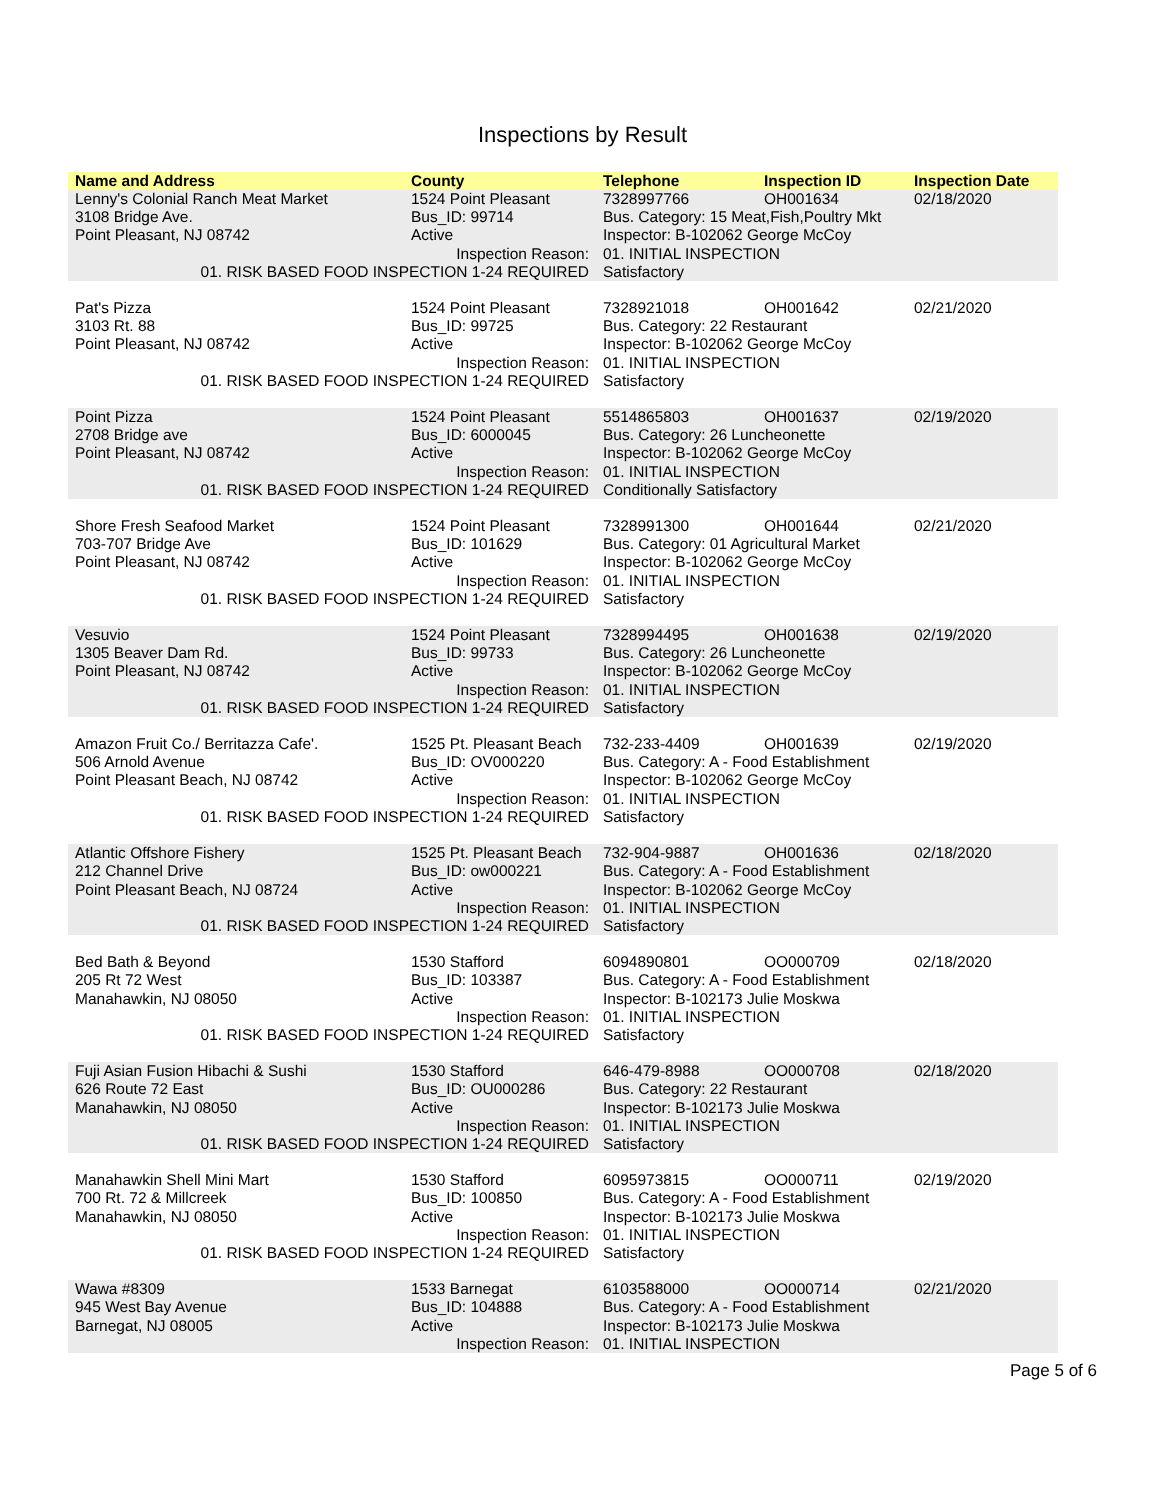Inspections by Result
| Name and Address | County | Telephone | Inspection ID | Inspection Date |
| --- | --- | --- | --- | --- |
| Lenny's Colonial Ranch Meat Market | 1524 Point Pleasant | 7328997766 | OH001634 | 02/18/2020 |
| 3108 Bridge Ave. | Bus_ID: 99714 | Bus. Category: 15 Meat,Fish,Poultry Mkt | | |
| Point Pleasant, NJ 08742 | Active | Inspector: B-102062 George McCoy | | |
| Inspection Reason: | | 01. INITIAL INSPECTION | | |
| 01. RISK BASED FOOD INSPECTION 1-24 REQUIRED | | Satisfactory | | |
| Pat's Pizza | 1524 Point Pleasant | 7328921018 | OH001642 | 02/21/2020 |
| 3103 Rt. 88 | Bus_ID: 99725 | Bus. Category: 22 Restaurant | | |
| Point Pleasant, NJ 08742 | Active | Inspector: B-102062 George McCoy | | |
| Inspection Reason: | | 01. INITIAL INSPECTION | | |
| 01. RISK BASED FOOD INSPECTION 1-24 REQUIRED | | Satisfactory | | |
| Point Pizza | 1524 Point Pleasant | 5514865803 | OH001637 | 02/19/2020 |
| 2708 Bridge ave | Bus_ID: 6000045 | Bus. Category: 26 Luncheonette | | |
| Point Pleasant, NJ 08742 | Active | Inspector: B-102062 George McCoy | | |
| Inspection Reason: | | 01. INITIAL INSPECTION | | |
| 01. RISK BASED FOOD INSPECTION 1-24 REQUIRED | | Conditionally Satisfactory | | |
| Shore Fresh Seafood Market | 1524 Point Pleasant | 7328991300 | OH001644 | 02/21/2020 |
| 703-707 Bridge Ave | Bus_ID: 101629 | Bus. Category: 01 Agricultural Market | | |
| Point Pleasant, NJ 08742 | Active | Inspector: B-102062 George McCoy | | |
| Inspection Reason: | | 01. INITIAL INSPECTION | | |
| 01. RISK BASED FOOD INSPECTION 1-24 REQUIRED | | Satisfactory | | |
| Vesuvio | 1524 Point Pleasant | 7328994495 | OH001638 | 02/19/2020 |
| 1305 Beaver Dam Rd. | Bus_ID: 99733 | Bus. Category: 26 Luncheonette | | |
| Point Pleasant, NJ 08742 | Active | Inspector: B-102062 George McCoy | | |
| Inspection Reason: | | 01. INITIAL INSPECTION | | |
| 01. RISK BASED FOOD INSPECTION 1-24 REQUIRED | | Satisfactory | | |
| Amazon Fruit Co./ Berritazza Cafe'. | 1525 Pt. Pleasant Beach | 732-233-4409 | OH001639 | 02/19/2020 |
| 506 Arnold Avenue | Bus_ID: OV000220 | Bus. Category: A - Food Establishment | | |
| Point Pleasant Beach, NJ 08742 | Active | Inspector: B-102062 George McCoy | | |
| Inspection Reason: | | 01. INITIAL INSPECTION | | |
| 01. RISK BASED FOOD INSPECTION 1-24 REQUIRED | | Satisfactory | | |
| Atlantic Offshore Fishery | 1525 Pt. Pleasant Beach | 732-904-9887 | OH001636 | 02/18/2020 |
| 212 Channel Drive | Bus_ID: ow000221 | Bus. Category: A - Food Establishment | | |
| Point Pleasant Beach, NJ 08724 | Active | Inspector: B-102062 George McCoy | | |
| Inspection Reason: | | 01. INITIAL INSPECTION | | |
| 01. RISK BASED FOOD INSPECTION 1-24 REQUIRED | | Satisfactory | | |
| Bed Bath & Beyond | 1530 Stafford | 6094890801 | OO000709 | 02/18/2020 |
| 205 Rt 72 West | Bus_ID: 103387 | Bus. Category: A - Food Establishment | | |
| Manahawkin, NJ 08050 | Active | Inspector: B-102173 Julie Moskwa | | |
| Inspection Reason: | | 01. INITIAL INSPECTION | | |
| 01. RISK BASED FOOD INSPECTION 1-24 REQUIRED | | Satisfactory | | |
| Fuji Asian Fusion Hibachi & Sushi | 1530 Stafford | 646-479-8988 | OO000708 | 02/18/2020 |
| 626 Route 72 East | Bus_ID: OU000286 | Bus. Category: 22 Restaurant | | |
| Manahawkin, NJ 08050 | Active | Inspector: B-102173 Julie Moskwa | | |
| Inspection Reason: | | 01. INITIAL INSPECTION | | |
| 01. RISK BASED FOOD INSPECTION 1-24 REQUIRED | | Satisfactory | | |
| Manahawkin Shell Mini Mart | 1530 Stafford | 6095973815 | OO000711 | 02/19/2020 |
| 700 Rt. 72 & Millcreek | Bus_ID: 100850 | Bus. Category: A - Food Establishment | | |
| Manahawkin, NJ 08050 | Active | Inspector: B-102173 Julie Moskwa | | |
| Inspection Reason: | | 01. INITIAL INSPECTION | | |
| 01. RISK BASED FOOD INSPECTION 1-24 REQUIRED | | Satisfactory | | |
| Wawa #8309 | 1533 Barnegat | 6103588000 | OO000714 | 02/21/2020 |
| 945 West Bay Avenue | Bus_ID: 104888 | Bus. Category: A - Food Establishment | | |
| Barnegat, NJ 08005 | Active | Inspector: B-102173 Julie Moskwa | | |
| Inspection Reason: | | 01. INITIAL INSPECTION | | |
Page 5 of 6